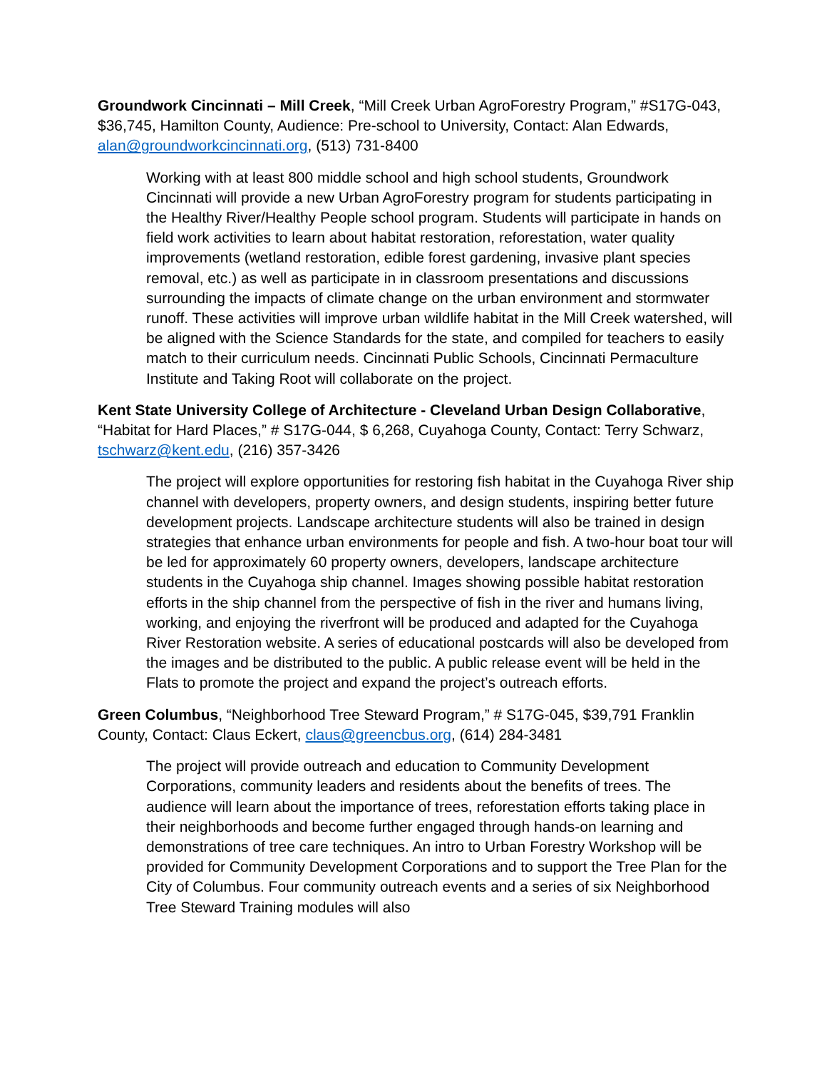Groundwork Cincinnati – Mill Creek, “Mill Creek Urban AgroForestry Program,” #S17G-043, $36,745, Hamilton County, Audience: Pre-school to University, Contact: Alan Edwards, alan@groundworkcincinnati.org, (513) 731-8400
Working with at least 800 middle school and high school students, Groundwork Cincinnati will provide a new Urban AgroForestry program for students participating in the Healthy River/Healthy People school program. Students will participate in hands on field work activities to learn about habitat restoration, reforestation, water quality improvements (wetland restoration, edible forest gardening, invasive plant species removal, etc.) as well as participate in in classroom presentations and discussions surrounding the impacts of climate change on the urban environment and stormwater runoff. These activities will improve urban wildlife habitat in the Mill Creek watershed, will be aligned with the Science Standards for the state, and compiled for teachers to easily match to their curriculum needs. Cincinnati Public Schools, Cincinnati Permaculture Institute and Taking Root will collaborate on the project.
Kent State University College of Architecture - Cleveland Urban Design Collaborative, “Habitat for Hard Places,” # S17G-044, $ 6,268, Cuyahoga County, Contact: Terry Schwarz, tschwarz@kent.edu, (216) 357-3426
The project will explore opportunities for restoring fish habitat in the Cuyahoga River ship channel with developers, property owners, and design students, inspiring better future development projects. Landscape architecture students will also be trained in design strategies that enhance urban environments for people and fish. A two-hour boat tour will be led for approximately 60 property owners, developers, landscape architecture students in the Cuyahoga ship channel. Images showing possible habitat restoration efforts in the ship channel from the perspective of fish in the river and humans living, working, and enjoying the riverfront will be produced and adapted for the Cuyahoga River Restoration website. A series of educational postcards will also be developed from the images and be distributed to the public. A public release event will be held in the Flats to promote the project and expand the project’s outreach efforts.
Green Columbus, “Neighborhood Tree Steward Program,” # S17G-045, $39,791 Franklin County, Contact: Claus Eckert, claus@greencbus.org, (614) 284-3481
The project will provide outreach and education to Community Development Corporations, community leaders and residents about the benefits of trees. The audience will learn about the importance of trees, reforestation efforts taking place in their neighborhoods and become further engaged through hands-on learning and demonstrations of tree care techniques. An intro to Urban Forestry Workshop will be provided for Community Development Corporations and to support the Tree Plan for the City of Columbus. Four community outreach events and a series of six Neighborhood Tree Steward Training modules will also